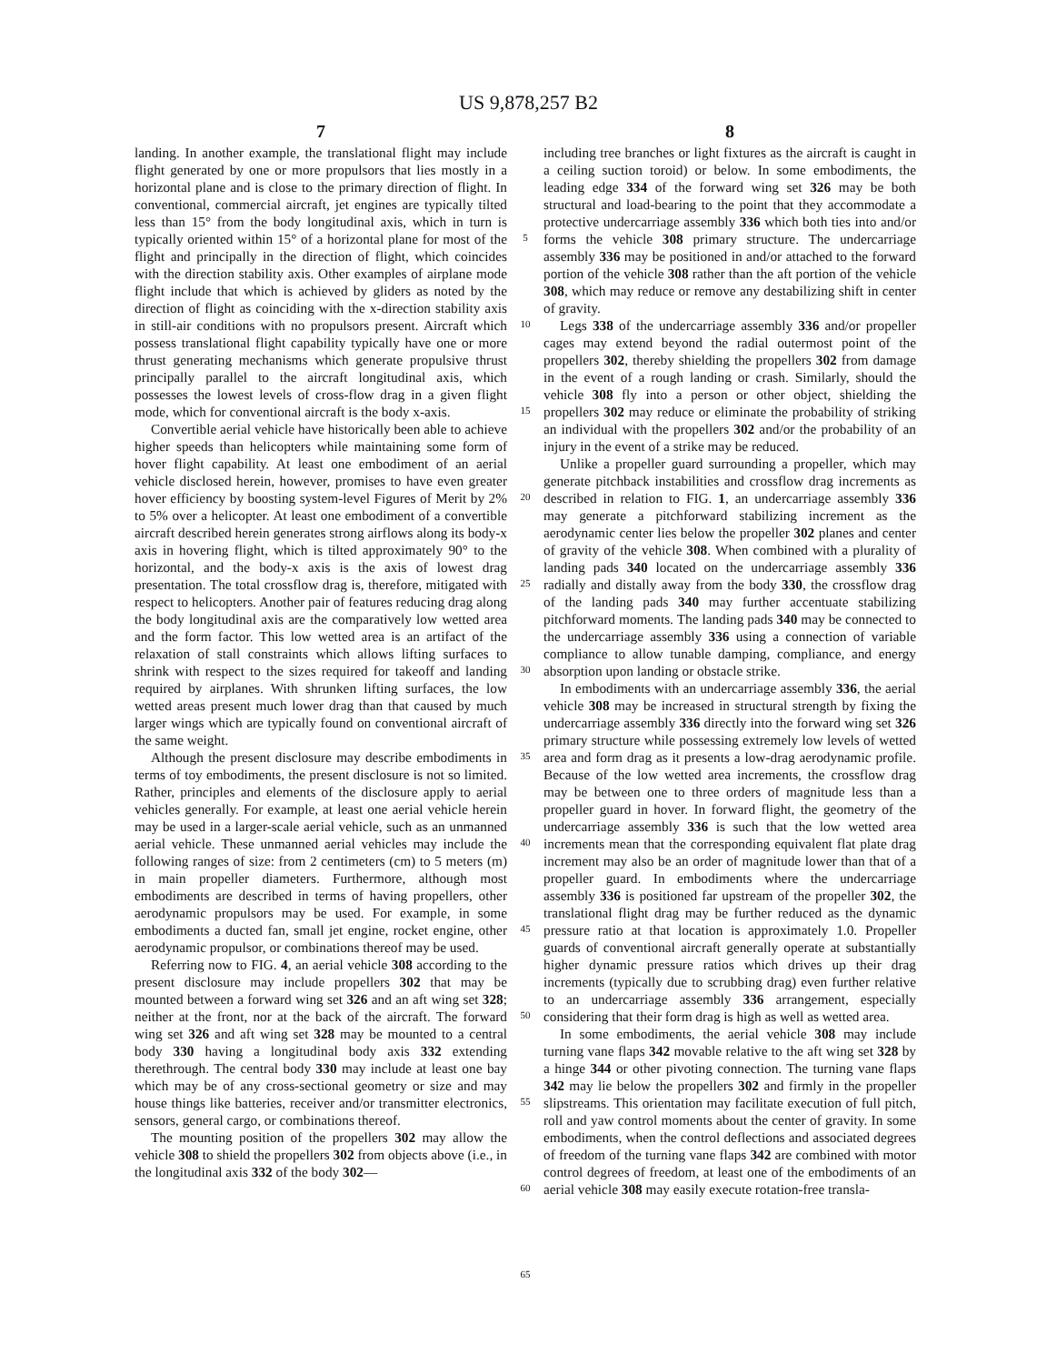US 9,878,257 B2
7
landing. In another example, the translational flight may include flight generated by one or more propulsors that lies mostly in a horizontal plane and is close to the primary direction of flight. In conventional, commercial aircraft, jet engines are typically tilted less than 15° from the body longitudinal axis, which in turn is typically oriented within 15° of a horizontal plane for most of the flight and principally in the direction of flight, which coincides with the direction stability axis. Other examples of airplane mode flight include that which is achieved by gliders as noted by the direction of flight as coinciding with the x-direction stability axis in still-air conditions with no propulsors present. Aircraft which possess translational flight capability typically have one or more thrust generating mechanisms which generate propulsive thrust principally parallel to the aircraft longitudinal axis, which possesses the lowest levels of cross-flow drag in a given flight mode, which for conventional aircraft is the body x-axis.
Convertible aerial vehicle have historically been able to achieve higher speeds than helicopters while maintaining some form of hover flight capability. At least one embodiment of an aerial vehicle disclosed herein, however, promises to have even greater hover efficiency by boosting system-level Figures of Merit by 2% to 5% over a helicopter. At least one embodiment of a convertible aircraft described herein generates strong airflows along its body-x axis in hovering flight, which is tilted approximately 90° to the horizontal, and the body-x axis is the axis of lowest drag presentation. The total crossflow drag is, therefore, mitigated with respect to helicopters. Another pair of features reducing drag along the body longitudinal axis are the comparatively low wetted area and the form factor. This low wetted area is an artifact of the relaxation of stall constraints which allows lifting surfaces to shrink with respect to the sizes required for takeoff and landing required by airplanes. With shrunken lifting surfaces, the low wetted areas present much lower drag than that caused by much larger wings which are typically found on conventional aircraft of the same weight.
Although the present disclosure may describe embodiments in terms of toy embodiments, the present disclosure is not so limited. Rather, principles and elements of the disclosure apply to aerial vehicles generally. For example, at least one aerial vehicle herein may be used in a larger-scale aerial vehicle, such as an unmanned aerial vehicle. These unmanned aerial vehicles may include the following ranges of size: from 2 centimeters (cm) to 5 meters (m) in main propeller diameters. Furthermore, although most embodiments are described in terms of having propellers, other aerodynamic propulsors may be used. For example, in some embodiments a ducted fan, small jet engine, rocket engine, other aerodynamic propulsor, or combinations thereof may be used.
Referring now to FIG. 4, an aerial vehicle 308 according to the present disclosure may include propellers 302 that may be mounted between a forward wing set 326 and an aft wing set 328; neither at the front, nor at the back of the aircraft. The forward wing set 326 and aft wing set 328 may be mounted to a central body 330 having a longitudinal body axis 332 extending therethrough. The central body 330 may include at least one bay which may be of any cross-sectional geometry or size and may house things like batteries, receiver and/or transmitter electronics, sensors, general cargo, or combinations thereof.
The mounting position of the propellers 302 may allow the vehicle 308 to shield the propellers 302 from objects above (i.e., in the longitudinal axis 332 of the body 302—
5
10
15
20
25
30
35
40
45
50
55
60
65
8
including tree branches or light fixtures as the aircraft is caught in a ceiling suction toroid) or below. In some embodiments, the leading edge 334 of the forward wing set 326 may be both structural and load-bearing to the point that they accommodate a protective undercarriage assembly 336 which both ties into and/or forms the vehicle 308 primary structure. The undercarriage assembly 336 may be positioned in and/or attached to the forward portion of the vehicle 308 rather than the aft portion of the vehicle 308, which may reduce or remove any destabilizing shift in center of gravity.
Legs 338 of the undercarriage assembly 336 and/or propeller cages may extend beyond the radial outermost point of the propellers 302, thereby shielding the propellers 302 from damage in the event of a rough landing or crash. Similarly, should the vehicle 308 fly into a person or other object, shielding the propellers 302 may reduce or eliminate the probability of striking an individual with the propellers 302 and/or the probability of an injury in the event of a strike may be reduced.
Unlike a propeller guard surrounding a propeller, which may generate pitchback instabilities and crossflow drag increments as described in relation to FIG. 1, an undercarriage assembly 336 may generate a pitchforward stabilizing increment as the aerodynamic center lies below the propeller 302 planes and center of gravity of the vehicle 308. When combined with a plurality of landing pads 340 located on the undercarriage assembly 336 radially and distally away from the body 330, the crossflow drag of the landing pads 340 may further accentuate stabilizing pitchforward moments. The landing pads 340 may be connected to the undercarriage assembly 336 using a connection of variable compliance to allow tunable damping, compliance, and energy absorption upon landing or obstacle strike.
In embodiments with an undercarriage assembly 336, the aerial vehicle 308 may be increased in structural strength by fixing the undercarriage assembly 336 directly into the forward wing set 326 primary structure while possessing extremely low levels of wetted area and form drag as it presents a low-drag aerodynamic profile. Because of the low wetted area increments, the crossflow drag may be between one to three orders of magnitude less than a propeller guard in hover. In forward flight, the geometry of the undercarriage assembly 336 is such that the low wetted area increments mean that the corresponding equivalent flat plate drag increment may also be an order of magnitude lower than that of a propeller guard. In embodiments where the undercarriage assembly 336 is positioned far upstream of the propeller 302, the translational flight drag may be further reduced as the dynamic pressure ratio at that location is approximately 1.0. Propeller guards of conventional aircraft generally operate at substantially higher dynamic pressure ratios which drives up their drag increments (typically due to scrubbing drag) even further relative to an undercarriage assembly 336 arrangement, especially considering that their form drag is high as well as wetted area.
In some embodiments, the aerial vehicle 308 may include turning vane flaps 342 movable relative to the aft wing set 328 by a hinge 344 or other pivoting connection. The turning vane flaps 342 may lie below the propellers 302 and firmly in the propeller slipstreams. This orientation may facilitate execution of full pitch, roll and yaw control moments about the center of gravity. In some embodiments, when the control deflections and associated degrees of freedom of the turning vane flaps 342 are combined with motor control degrees of freedom, at least one of the embodiments of an aerial vehicle 308 may easily execute rotation-free transla-